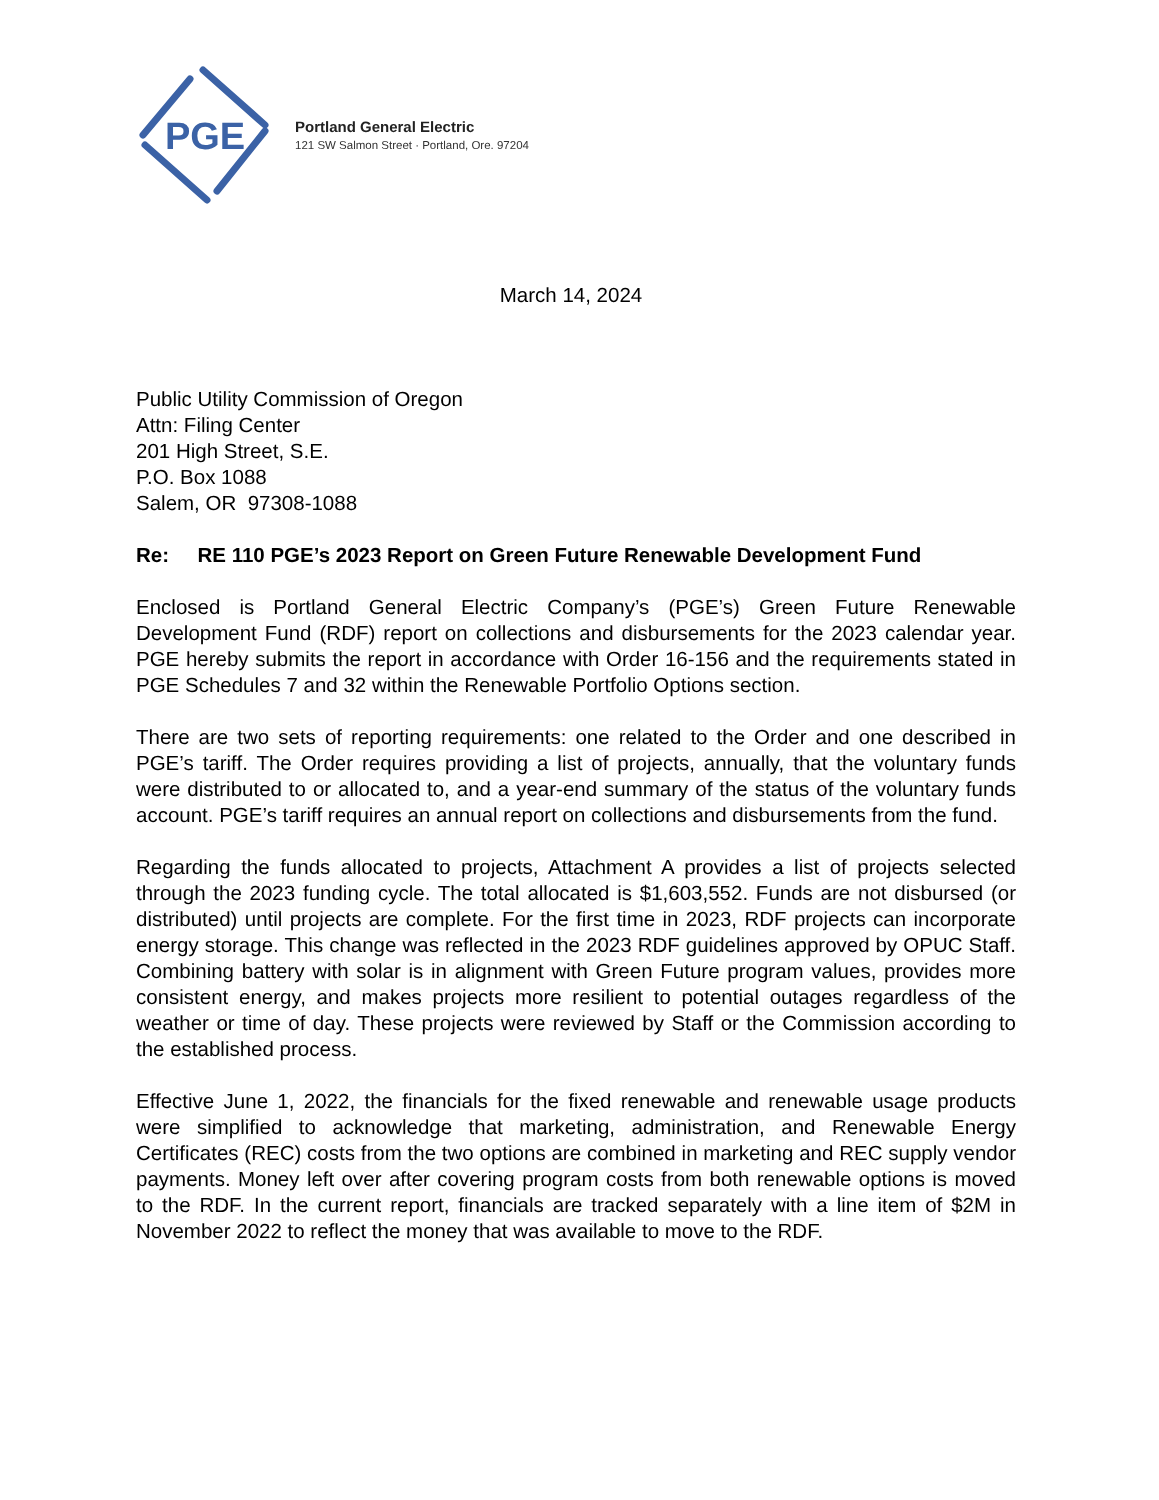PGE
Portland General Electric
121 SW Salmon Street · Portland, Ore. 97204
March 14, 2024
Public Utility Commission of Oregon
Attn: Filing Center
201 High Street, S.E.
P.O. Box 1088
Salem, OR 97308-1088
Re: RE 110 PGE’s 2023 Report on Green Future Renewable Development Fund
Enclosed is Portland General Electric Company’s (PGE’s) Green Future Renewable Development Fund (RDF) report on collections and disbursements for the 2023 calendar year. PGE hereby submits the report in accordance with Order 16-156 and the requirements stated in PGE Schedules 7 and 32 within the Renewable Portfolio Options section.
There are two sets of reporting requirements: one related to the Order and one described in PGE’s tariff. The Order requires providing a list of projects, annually, that the voluntary funds were distributed to or allocated to, and a year-end summary of the status of the voluntary funds account. PGE’s tariff requires an annual report on collections and disbursements from the fund.
Regarding the funds allocated to projects, Attachment A provides a list of projects selected through the 2023 funding cycle. The total allocated is $1,603,552. Funds are not disbursed (or distributed) until projects are complete. For the first time in 2023, RDF projects can incorporate energy storage. This change was reflected in the 2023 RDF guidelines approved by OPUC Staff. Combining battery with solar is in alignment with Green Future program values, provides more consistent energy, and makes projects more resilient to potential outages regardless of the weather or time of day. These projects were reviewed by Staff or the Commission according to the established process.
Effective June 1, 2022, the financials for the fixed renewable and renewable usage products were simplified to acknowledge that marketing, administration, and Renewable Energy Certificates (REC) costs from the two options are combined in marketing and REC supply vendor payments. Money left over after covering program costs from both renewable options is moved to the RDF. In the current report, financials are tracked separately with a line item of $2M in November 2022 to reflect the money that was available to move to the RDF.